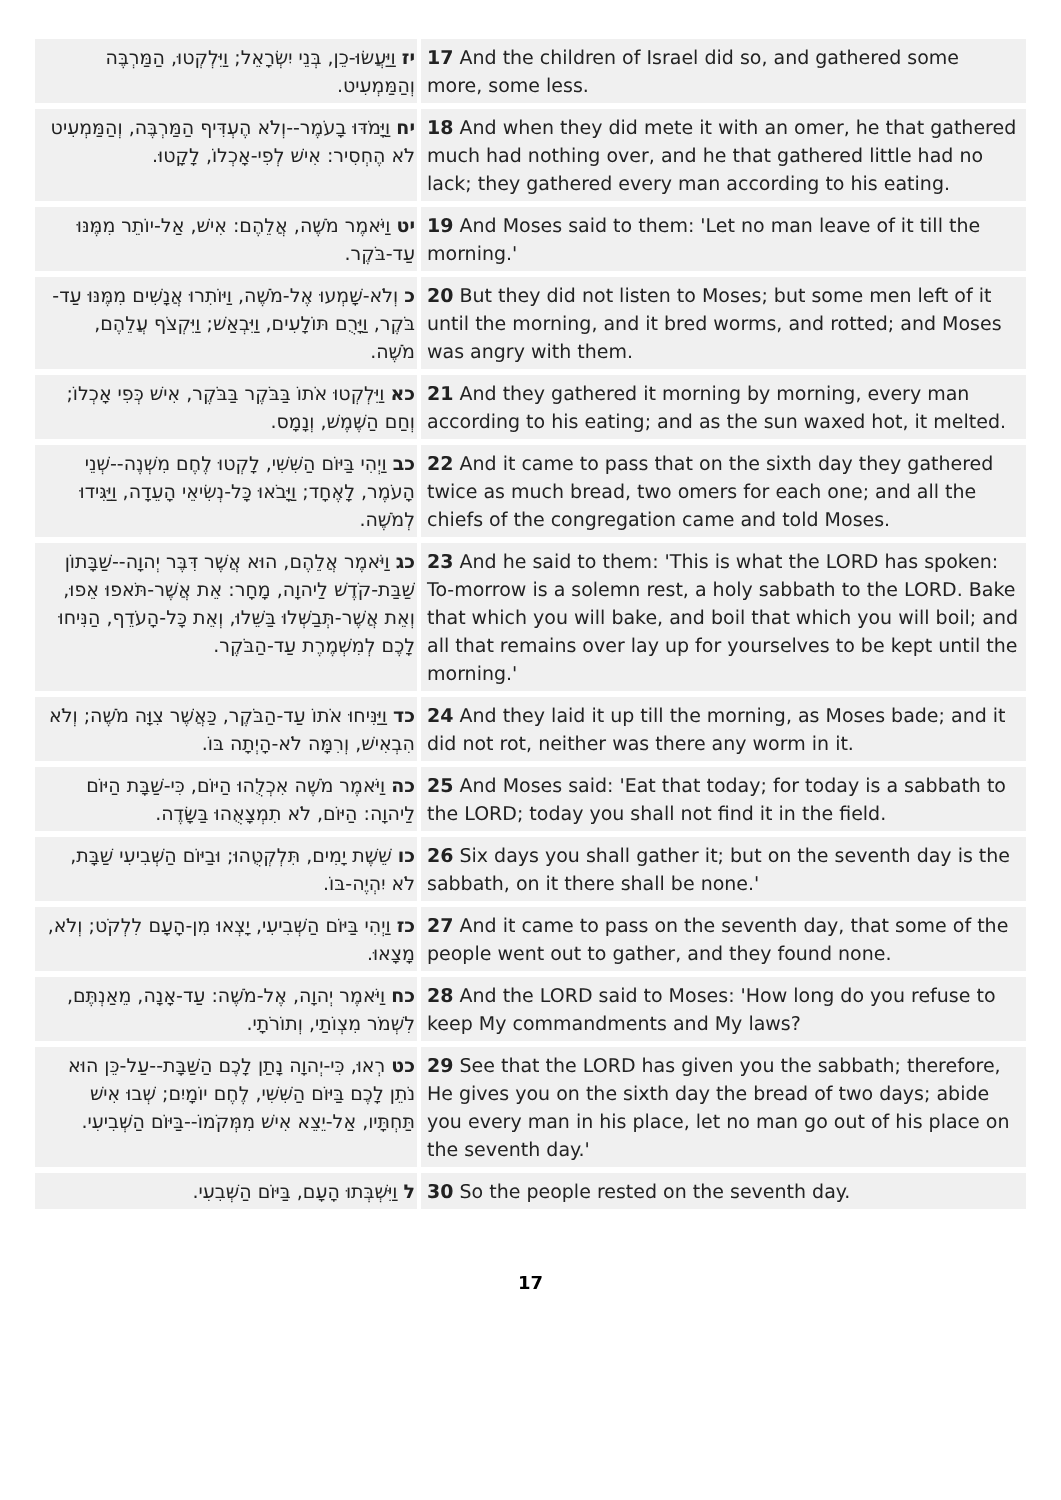| יז וַיַּעֲשׂוּ-כֵן, בְּנֵי יִשְׂרָאֵל; וַיִּלְקְטוּ, הַמַּרְבֶּה וְהַמַּמְעִיט. | 17 And the children of Israel did so, and gathered some more, some less. |
| יח וַיָּמֹדּוּ בָעֹמֶר--וְלֹא הֶעְדִּיף הַמַּרְבֶּה, וְהַמַּמְעִיט לֹא הֶחְסִיר: אִישׁ לְפִי-אָכְלוֹ, לָקָטוּ. | 18 And when they did mete it with an omer, he that gathered much had nothing over, and he that gathered little had no lack; they gathered every man according to his eating. |
| יט וַיֹּאמֶר מֹשֶׁה, אֲלֵהֶם: אִישׁ, אַל-יוֹתֵר מִמֶּנּוּ עַד-בֹּקֶר. | 19 And Moses said to them: 'Let no man leave of it till the morning.' |
| כ וְלֹא-שָׁמְעוּ אֶל-מֹשֶׁה, וַיּוֹתִרוּ אֲנָשִׁים מִמֶּנּוּ עַד-בֹּקֶר, וַיָּרֻם תּוֹלָעִים, וַיִּבְאַשׁ; וַיִּקְצֹף עֲלֵהֶם, מֹשֶׁה. | 20 But they did not listen to Moses; but some men left of it until the morning, and it bred worms, and rotted; and Moses was angry with them. |
| כא וַיִּלְקְטוּ אֹתוֹ בַּבֹּקֶר בַּבֹּקֶר, אִישׁ כְּפִי אָכְלוֹ; וְחַם הַשֶּׁמֶשׁ, וְנָמָס. | 21 And they gathered it morning by morning, every man according to his eating; and as the sun waxed hot, it melted. |
| כב וַיְהִי בַּיּוֹם הַשִּׁשִּׁי, לָקְטוּ לֶחֶם מִשְׁנֶה--שְׁנֵי הָעֹמֶר, לָאֶחָד; וַיָּבֹאוּ כָּל-נְשִׂיאֵי הָעֵדָה, וַיַּגִּידוּ לְמֹשֶׁה. | 22 And it came to pass that on the sixth day they gathered twice as much bread, two omers for each one; and all the chiefs of the congregation came and told Moses. |
| כג וַיֹּאמֶר אֲלֵהֶם, הוּא אֲשֶׁר דִּבֶּר יְהוָה--שַׁבָּתוֹן שַׁבַּת-קֹדֶשׁ לַיהוָה, מָחָר: אֵת אֲשֶׁר-תֹּאפוּ אֵפוּ, וְאֵת אֲשֶׁר-תְּבַשְּׁלוּ בַּשֵּׁלוּ, וְאֵת כָּל-הָעֹדֵף, הַנִּיחוּ לָכֶם לְמִשְׁמֶרֶת עַד-הַבֹּקֶר. | 23 And he said to them: 'This is what the LORD has spoken: To-morrow is a solemn rest, a holy sabbath to the LORD. Bake that which you will bake, and boil that which you will boil; and all that remains over lay up for yourselves to be kept until the morning.' |
| כד וַיַּנִּיחוּ אֹתוֹ עַד-הַבֹּקֶר, כַּאֲשֶׁר צִוָּה מֹשֶׁה; וְלֹא הִבְאִישׁ, וְרִמָּה לֹא-הָיְתָה בּוֹ. | 24 And they laid it up till the morning, as Moses bade; and it did not rot, neither was there any worm in it. |
| כה וַיֹּאמֶר מֹשֶׁה אִכְלֻהוּ הַיּוֹם, כִּי-שַׁבָּת הַיּוֹם לַיהוָה: הַיּוֹם, לֹא תִמְצָאֻהוּ בַּשָּׂדֶה. | 25 And Moses said: 'Eat that today; for today is a sabbath to the LORD; today you shall not find it in the field. |
| כו שֵׁשֶׁת יָמִים, תִּלְקְטֻהוּ; וּבַיּוֹם הַשְּׁבִיעִי שַׁבָּת, לֹא יִהְיֶה-בּוֹ. | 26 Six days you shall gather it; but on the seventh day is the sabbath, on it there shall be none.' |
| כז וַיְהִי בַּיּוֹם הַשְּׁבִיעִי, יָצְאוּ מִן-הָעָם לִלְקֹט; וְלֹא, מָצָאוּ. | 27 And it came to pass on the seventh day, that some of the people went out to gather, and they found none. |
| כח וַיֹּאמֶר יְהוָה, אֶל-מֹשֶׁה: עַד-אָנָה, מֵאַנְתֶּם, לִשְׁמֹר מִצְוֺתַי, וְתוֹרֹתָי. | 28 And the LORD said to Moses: 'How long do you refuse to keep My commandments and My laws? |
| כט רְאוּ, כִּי-יְהוָה נָתַן לָכֶם הַשַּׁבָּת--עַל-כֵּן הוּא נֹתֵן לָכֶם בַּיּוֹם הַשִּׁשִּׁי, לֶחֶם יוֹמָיִם; שְׁבוּ אִישׁ תַּחְתָּיו, אַל-יֵצֵא אִישׁ מִמְּקֹמוֹ--בַּיּוֹם הַשְּׁבִיעִי. | 29 See that the LORD has given you the sabbath; therefore, He gives you on the sixth day the bread of two days; abide you every man in his place, let no man go out of his place on the seventh day.' |
| ל וַיִּשְׁבְּתוּ הָעָם, בַּיּוֹם הַשְּׁבִעִי. | 30 So the people rested on the seventh day. |
17